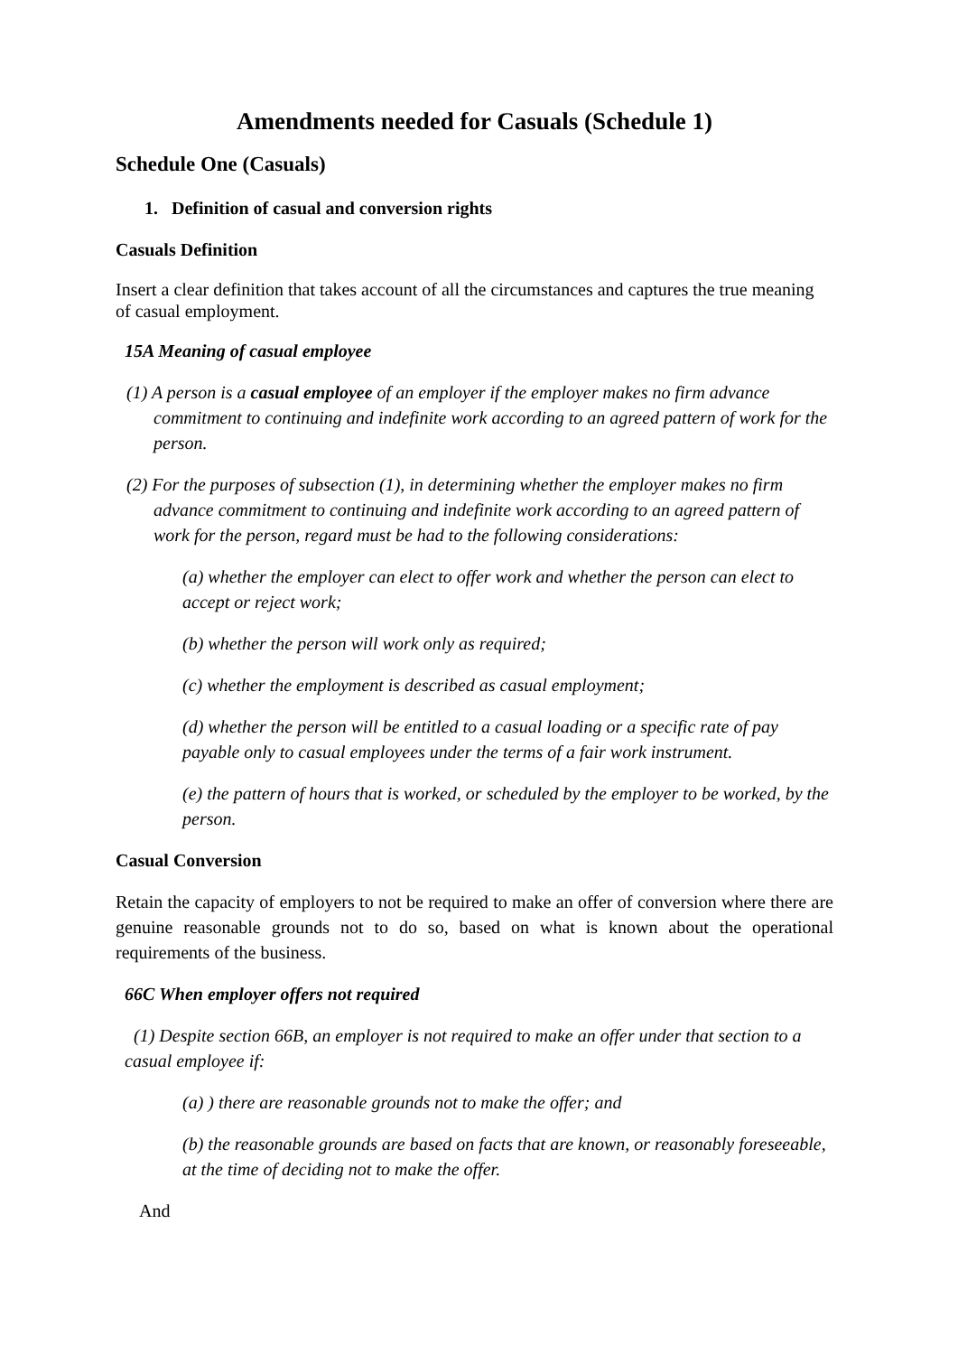Amendments needed for Casuals (Schedule 1)
Schedule One (Casuals)
1. Definition of casual and conversion rights
Casuals Definition
Insert a clear definition that takes account of all the circumstances and captures the true meaning of casual employment.
15A Meaning of casual employee
(1) A person is a casual employee of an employer if the employer makes no firm advance commitment to continuing and indefinite work according to an agreed pattern of work for the person.
(2) For the purposes of subsection (1), in determining whether the employer makes no firm advance commitment to continuing and indefinite work according to an agreed pattern of work for the person, regard must be had to the following considerations:
(a) whether the employer can elect to offer work and whether the person can elect to accept or reject work;
(b) whether the person will work only as required;
(c) whether the employment is described as casual employment;
(d) whether the person will be entitled to a casual loading or a specific rate of pay payable only to casual employees under the terms of a fair work instrument.
(e) the pattern of hours that is worked, or scheduled by the employer to be worked, by the person.
Casual Conversion
Retain the capacity of employers to not be required to make an offer of conversion where there are genuine reasonable grounds not to do so, based on what is known about the operational requirements of the business.
66C When employer offers not required
(1) Despite section 66B, an employer is not required to make an offer under that section to a casual employee if:
(a) ) there are reasonable grounds not to make the offer; and
(b) the reasonable grounds are based on facts that are known, or reasonably foreseeable, at the time of deciding not to make the offer.
And